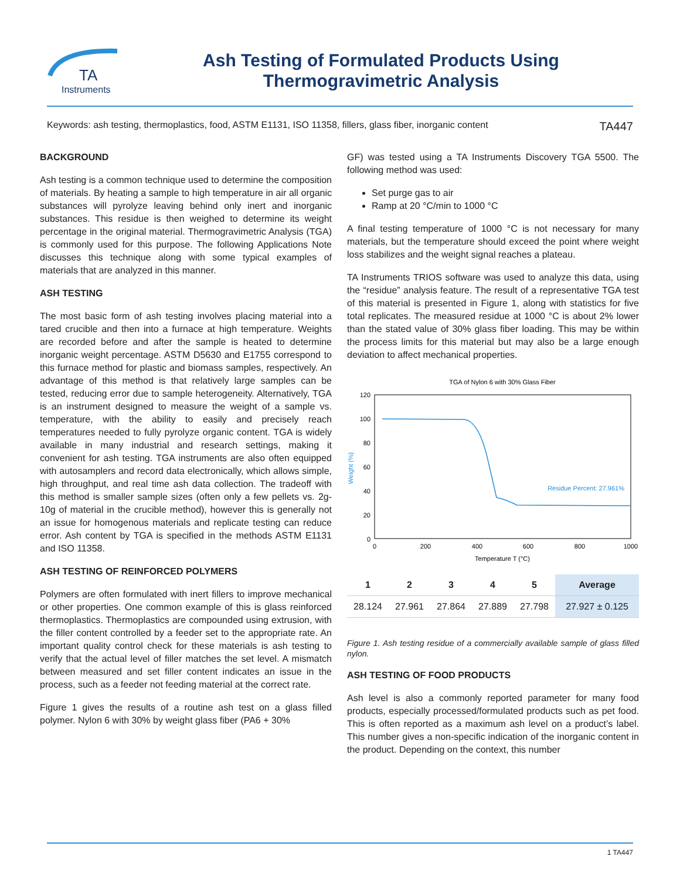TA
Instruments
Ash Testing of Formulated Products Using
Thermogravimetric Analysis
Keywords: ash testing, thermoplastics, food, ASTM E1131, ISO 11358, fillers, glass fiber, inorganic content TA447
BACKGROUND
Ash testing is a common technique used to determine the composition of materials. By heating a sample to high temperature in air all organic substances will pyrolyze leaving behind only inert and inorganic substances. This residue is then weighed to determine its weight percentage in the original material. Thermogravimetric Analysis (TGA) is commonly used for this purpose. The following Applications Note discusses this technique along with some typical examples of materials that are analyzed in this manner.
ASH TESTING
The most basic form of ash testing involves placing material into a tared crucible and then into a furnace at high temperature. Weights are recorded before and after the sample is heated to determine inorganic weight percentage. ASTM D5630 and E1755 correspond to this furnace method for plastic and biomass samples, respectively. An advantage of this method is that relatively large samples can be tested, reducing error due to sample heterogeneity. Alternatively, TGA is an instrument designed to measure the weight of a sample vs. temperature, with the ability to easily and precisely reach temperatures needed to fully pyrolyze organic content. TGA is widely available in many industrial and research settings, making it convenient for ash testing. TGA instruments are also often equipped with autosamplers and record data electronically, which allows simple, high throughput, and real time ash data collection. The tradeoff with this method is smaller sample sizes (often only a few pellets vs. 2g-10g of material in the crucible method), however this is generally not an issue for homogenous materials and replicate testing can reduce error. Ash content by TGA is specified in the methods ASTM E1131 and ISO 11358.
ASH TESTING OF REINFORCED POLYMERS
Polymers are often formulated with inert fillers to improve mechanical or other properties. One common example of this is glass reinforced thermoplastics. Thermoplastics are compounded using extrusion, with the filler content controlled by a feeder set to the appropriate rate. An important quality control check for these materials is ash testing to verify that the actual level of filler matches the set level. A mismatch between measured and set filler content indicates an issue in the process, such as a feeder not feeding material at the correct rate.
Figure 1 gives the results of a routine ash test on a glass filled polymer. Nylon 6 with 30% by weight glass fiber (PA6 + 30%
GF) was tested using a TA Instruments Discovery TGA 5500. The following method was used:
Set purge gas to air
Ramp at 20 °C/min to 1000 °C
A final testing temperature of 1000 °C is not necessary for many materials, but the temperature should exceed the point where weight loss stabilizes and the weight signal reaches a plateau.
TA Instruments TRIOS software was used to analyze this data, using the “residue” analysis feature. The result of a representative TGA test of this material is presented in Figure 1, along with statistics for five total replicates. The measured residue at 1000 °C is about 2% lower than the stated value of 30% glass fiber loading. This may be within the process limits for this material but may also be a large enough deviation to affect mechanical properties.
TGA of Nylon 6 with 30% Glass Fiber
120
100
80
60
40
20
0
0
200
400
600
800
1000
Temperature T (°C)
Weight (%)
Residue Percent: 27.961%
| 1 | 2 | 3 | 4 | 5 | Average |
| --- | --- | --- | --- | --- | --- |
| 28.124 | 27.961 | 27.864 | 27.889 | 27.798 | 27.927 ± 0.125 |
Figure 1. Ash testing residue of a commercially available sample of glass filled nylon.
ASH TESTING OF FOOD PRODUCTS
Ash level is also a commonly reported parameter for many food products, especially processed/formulated products such as pet food. This is often reported as a maximum ash level on a product’s label. This number gives a non-specific indication of the inorganic content in the product. Depending on the context, this number
1 TA447